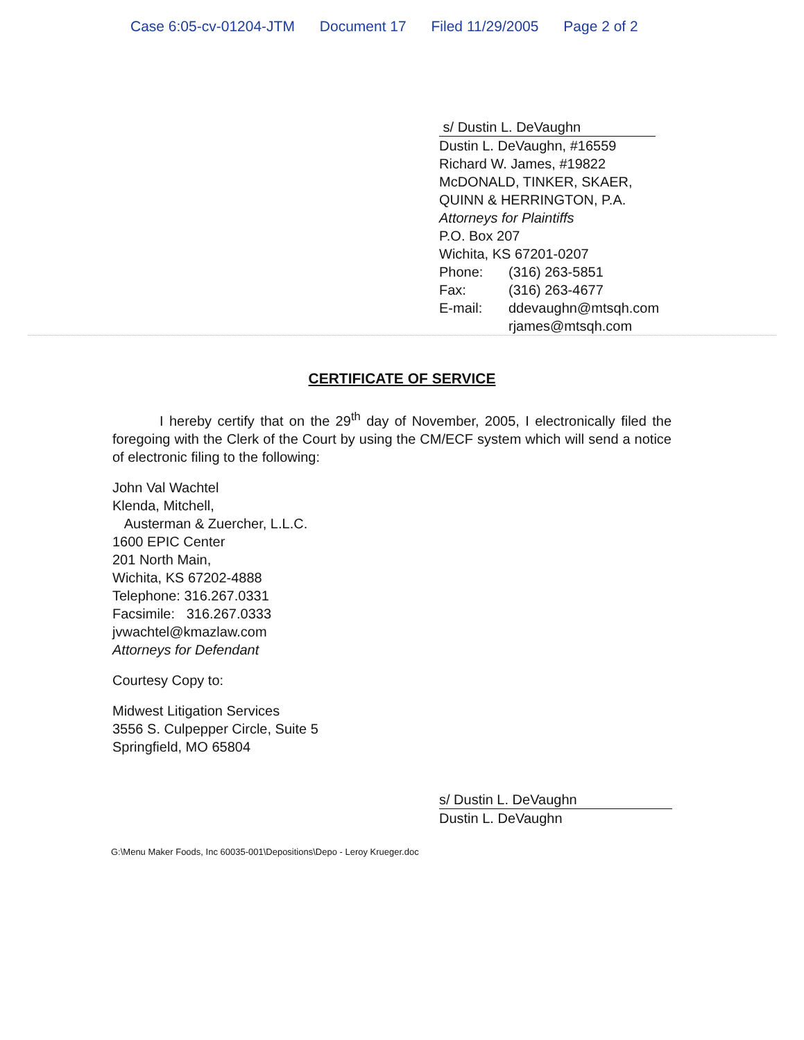Case 6:05-cv-01204-JTM Document 17 Filed 11/29/2005 Page 2 of 2
s/ Dustin L. DeVaughn
Dustin L. DeVaughn, #16559
Richard W. James, #19822
McDONALD, TINKER, SKAER,
QUINN & HERRINGTON, P.A.
Attorneys for Plaintiffs
P.O. Box 207
Wichita, KS 67201-0207
Phone: (316) 263-5851
Fax: (316) 263-4677
E-mail: ddevaughn@mtsqh.com
rjames@mtsqh.com
CERTIFICATE OF SERVICE
I hereby certify that on the 29<sup>th</sup> day of November, 2005, I electronically filed the foregoing with the Clerk of the Court by using the CM/ECF system which will send a notice of electronic filing to the following:
John Val Wachtel
Klenda, Mitchell,
Austerman & Zuercher, L.L.C.
1600 EPIC Center
201 North Main,
Wichita, KS 67202-4888
Telephone: 316.267.0331
Facsimile: 316.267.0333
jvwachtel@kmazlaw.com
Attorneys for Defendant
Courtesy Copy to:
Midwest Litigation Services
3556 S. Culpepper Circle, Suite 5
Springfield, MO 65804
s/ Dustin L. DeVaughn
Dustin L. DeVaughn
G:\Menu Maker Foods, Inc 60035-001\Depositions\Depo - Leroy Krueger.doc